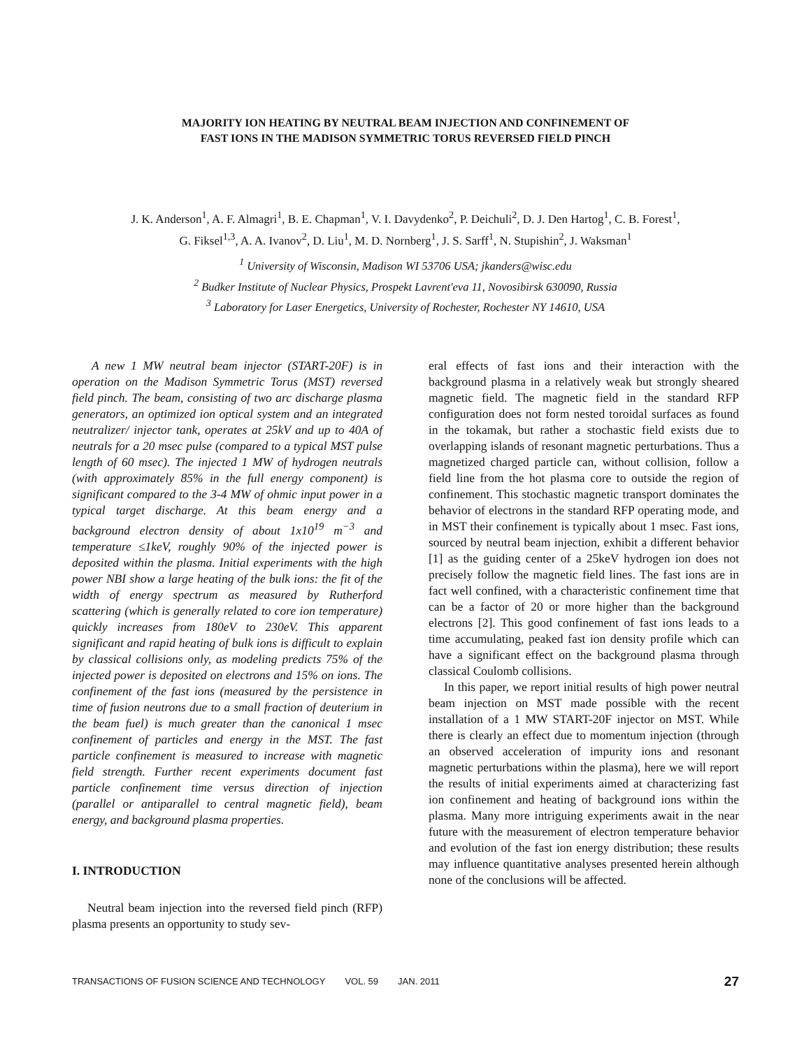MAJORITY ION HEATING BY NEUTRAL BEAM INJECTION AND CONFINEMENT OF
FAST IONS IN THE MADISON SYMMETRIC TORUS REVERSED FIELD PINCH
J. K. Anderson<sup>1</sup>, A. F. Almagri<sup>1</sup>, B. E. Chapman<sup>1</sup>, V. I. Davydenko<sup>2</sup>, P. Deichuli<sup>2</sup>, D. J. Den Hartog<sup>1</sup>, C. B. Forest<sup>1</sup>,
G. Fiksel<sup>1,3</sup>, A. A. Ivanov<sup>2</sup>, D. Liu<sup>1</sup>, M. D. Nornberg<sup>1</sup>, J. S. Sarff<sup>1</sup>, N. Stupishin<sup>2</sup>, J. Waksman<sup>1</sup>
<sup>1</sup> University of Wisconsin, Madison WI 53706 USA; jkanders@wisc.edu
<sup>2</sup> Budker Institute of Nuclear Physics, Prospekt Lavrent'eva 11, Novosibirsk 630090, Russia
<sup>3</sup> Laboratory for Laser Energetics, University of Rochester, Rochester NY 14610, USA
A new 1 MW neutral beam injector (START-20F) is in operation on the Madison Symmetric Torus (MST) reversed field pinch. The beam, consisting of two arc discharge plasma generators, an optimized ion optical system and an integrated neutralizer/ injector tank, operates at 25kV and up to 40A of neutrals for a 20 msec pulse (compared to a typical MST pulse length of 60 msec). The injected 1 MW of hydrogen neutrals (with approximately 85% in the full energy component) is significant compared to the 3-4 MW of ohmic input power in a typical target discharge. At this beam energy and a background electron density of about 1x10<sup>19</sup> m<sup>−3</sup> and temperature ≤1keV, roughly 90% of the injected power is deposited within the plasma. Initial experiments with the high power NBI show a large heating of the bulk ions: the fit of the width of energy spectrum as measured by Rutherford scattering (which is generally related to core ion temperature) quickly increases from 180eV to 230eV. This apparent significant and rapid heating of bulk ions is difficult to explain by classical collisions only, as modeling predicts 75% of the injected power is deposited on electrons and 15% on ions. The confinement of the fast ions (measured by the persistence in time of fusion neutrons due to a small fraction of deuterium in the beam fuel) is much greater than the canonical 1 msec confinement of particles and energy in the MST. The fast particle confinement is measured to increase with magnetic field strength. Further recent experiments document fast particle confinement time versus direction of injection (parallel or antiparallel to central magnetic field), beam energy, and background plasma properties.
I. INTRODUCTION
Neutral beam injection into the reversed field pinch (RFP) plasma presents an opportunity to study sev-
eral effects of fast ions and their interaction with the background plasma in a relatively weak but strongly sheared magnetic field. The magnetic field in the standard RFP configuration does not form nested toroidal surfaces as found in the tokamak, but rather a stochastic field exists due to overlapping islands of resonant magnetic perturbations. Thus a magnetized charged particle can, without collision, follow a field line from the hot plasma core to outside the region of confinement. This stochastic magnetic transport dominates the behavior of electrons in the standard RFP operating mode, and in MST their confinement is typically about 1 msec. Fast ions, sourced by neutral beam injection, exhibit a different behavior [1] as the guiding center of a 25keV hydrogen ion does not precisely follow the magnetic field lines. The fast ions are in fact well confined, with a characteristic confinement time that can be a factor of 20 or more higher than the background electrons [2]. This good confinement of fast ions leads to a time accumulating, peaked fast ion density profile which can have a significant effect on the background plasma through classical Coulomb collisions.
In this paper, we report initial results of high power neutral beam injection on MST made possible with the recent installation of a 1 MW START-20F injector on MST. While there is clearly an effect due to momentum injection (through an observed acceleration of impurity ions and resonant magnetic perturbations within the plasma), here we will report the results of initial experiments aimed at characterizing fast ion confinement and heating of background ions within the plasma. Many more intriguing experiments await in the near future with the measurement of electron temperature behavior and evolution of the fast ion energy distribution; these results may influence quantitative analyses presented herein although none of the conclusions will be affected.
TRANSACTIONS OF FUSION SCIENCE AND TECHNOLOGY VOL. 59 JAN. 2011 27